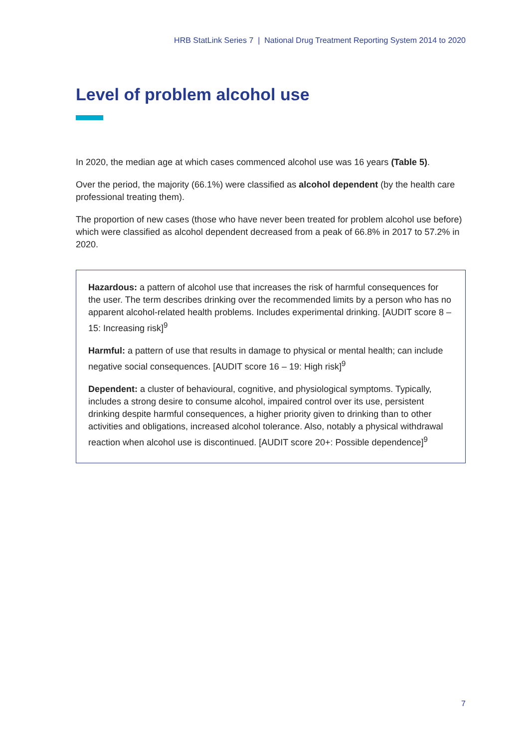HRB StatLink Series 7 | National Drug Treatment Reporting System 2014 to 2020
Level of problem alcohol use
In 2020, the median age at which cases commenced alcohol use was 16 years (Table 5).
Over the period, the majority (66.1%) were classified as alcohol dependent (by the health care professional treating them).
The proportion of new cases (those who have never been treated for problem alcohol use before) which were classified as alcohol dependent decreased from a peak of 66.8% in 2017 to 57.2% in 2020.
Hazardous: a pattern of alcohol use that increases the risk of harmful consequences for the user. The term describes drinking over the recommended limits by a person who has no apparent alcohol-related health problems. Includes experimental drinking. [AUDIT score 8 – 15: Increasing risk]<sup>9</sup>
Harmful: a pattern of use that results in damage to physical or mental health; can include negative social consequences. [AUDIT score 16 – 19: High risk]<sup>9</sup>
Dependent: a cluster of behavioural, cognitive, and physiological symptoms. Typically, includes a strong desire to consume alcohol, impaired control over its use, persistent drinking despite harmful consequences, a higher priority given to drinking than to other activities and obligations, increased alcohol tolerance. Also, notably a physical withdrawal reaction when alcohol use is discontinued. [AUDIT score 20+: Possible dependence]<sup>9</sup>
7